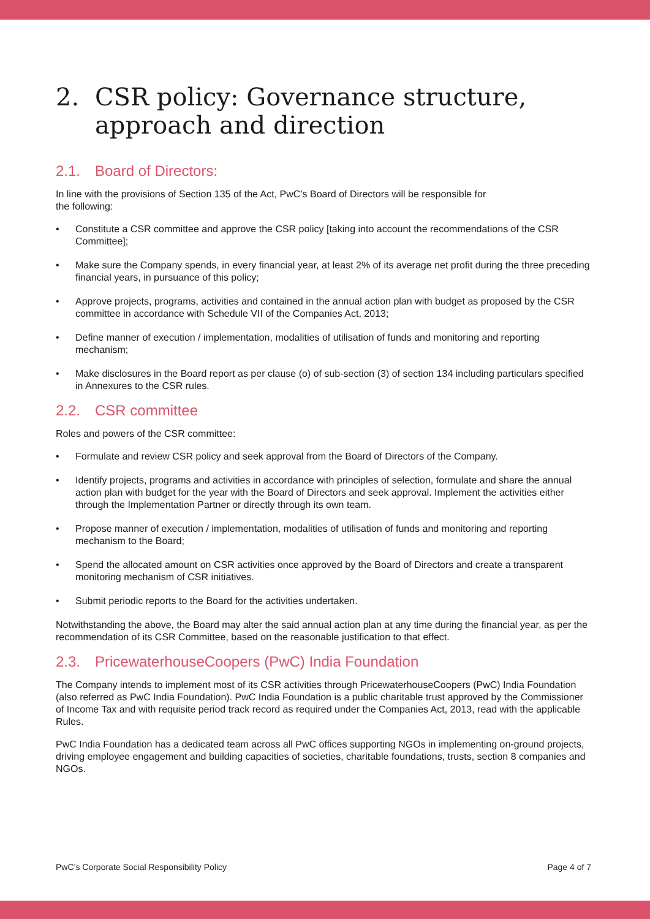2. CSR policy: Governance structure, approach and direction
2.1. Board of Directors:
In line with the provisions of Section 135 of the Act, PwC’s Board of Directors will be responsible for
the following:
• Constitute a CSR committee and approve the CSR policy [taking into account the recommendations of the CSR Committee];
• Make sure the Company spends, in every financial year, at least 2% of its average net profit during the three preceding financial years, in pursuance of this policy;
• Approve projects, programs, activities and contained in the annual action plan with budget as proposed by the CSR committee in accordance with Schedule VII of the Companies Act, 2013;
• Define manner of execution / implementation, modalities of utilisation of funds and monitoring and reporting mechanism;
• Make disclosures in the Board report as per clause (o) of sub-section (3) of section 134 including particulars specified in Annexures to the CSR rules.
2.2. CSR committee
Roles and powers of the CSR committee:
• Formulate and review CSR policy and seek approval from the Board of Directors of the Company.
• Identify projects, programs and activities in accordance with principles of selection, formulate and share the annual action plan with budget for the year with the Board of Directors and seek approval. Implement the activities either through the Implementation Partner or directly through its own team.
• Propose manner of execution / implementation, modalities of utilisation of funds and monitoring and reporting mechanism to the Board;
• Spend the allocated amount on CSR activities once approved by the Board of Directors and create a transparent monitoring mechanism of CSR initiatives.
• Submit periodic reports to the Board for the activities undertaken.
Notwithstanding the above, the Board may alter the said annual action plan at any time during the financial year, as per the recommendation of its CSR Committee, based on the reasonable justification to that effect.
2.3. PricewaterhouseCoopers (PwC) India Foundation
The Company intends to implement most of its CSR activities through PricewaterhouseCoopers (PwC) India Foundation (also referred as PwC India Foundation). PwC India Foundation is a public charitable trust approved by the Commissioner of Income Tax and with requisite period track record as required under the Companies Act, 2013, read with the applicable Rules.
PwC India Foundation has a dedicated team across all PwC offices supporting NGOs in implementing on-ground projects, driving employee engagement and building capacities of societies, charitable foundations, trusts, section 8 companies and NGOs.
PwC’s Corporate Social Responsibility Policy Page 4 of 7